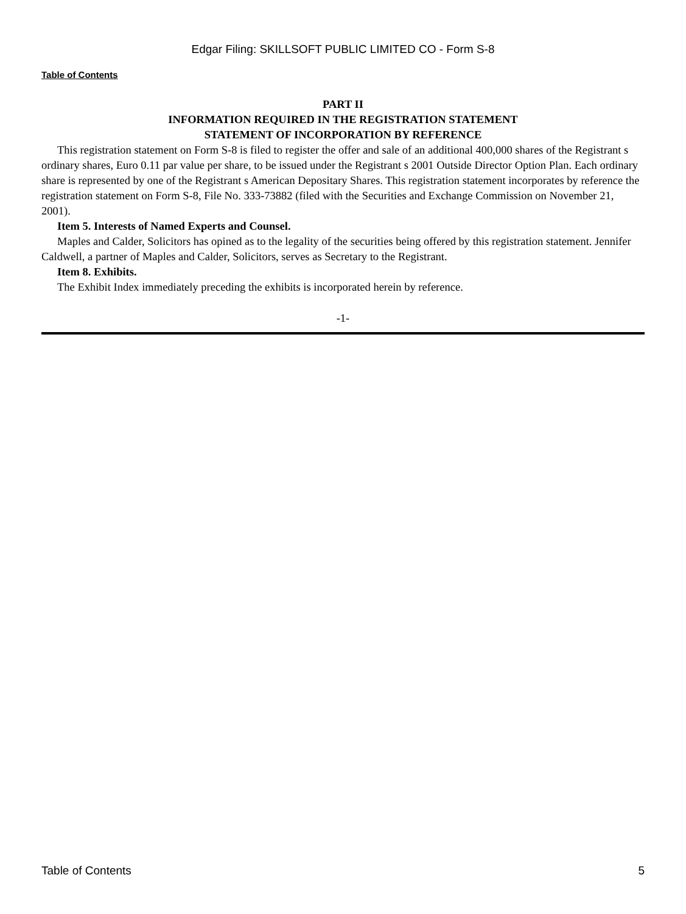Edgar Filing: SKILLSOFT PUBLIC LIMITED CO - Form S-8
Table of Contents
PART II
INFORMATION REQUIRED IN THE REGISTRATION STATEMENT
STATEMENT OF INCORPORATION BY REFERENCE
This registration statement on Form S-8 is filed to register the offer and sale of an additional 400,000 shares of the Registrant s ordinary shares, Euro 0.11 par value per share, to be issued under the Registrant s 2001 Outside Director Option Plan. Each ordinary share is represented by one of the Registrant s American Depositary Shares. This registration statement incorporates by reference the registration statement on Form S-8, File No. 333-73882 (filed with the Securities and Exchange Commission on November 21, 2001).
Item 5. Interests of Named Experts and Counsel.
Maples and Calder, Solicitors has opined as to the legality of the securities being offered by this registration statement. Jennifer Caldwell, a partner of Maples and Calder, Solicitors, serves as Secretary to the Registrant.
Item 8. Exhibits.
The Exhibit Index immediately preceding the exhibits is incorporated herein by reference.
-1-
Table of Contents 5